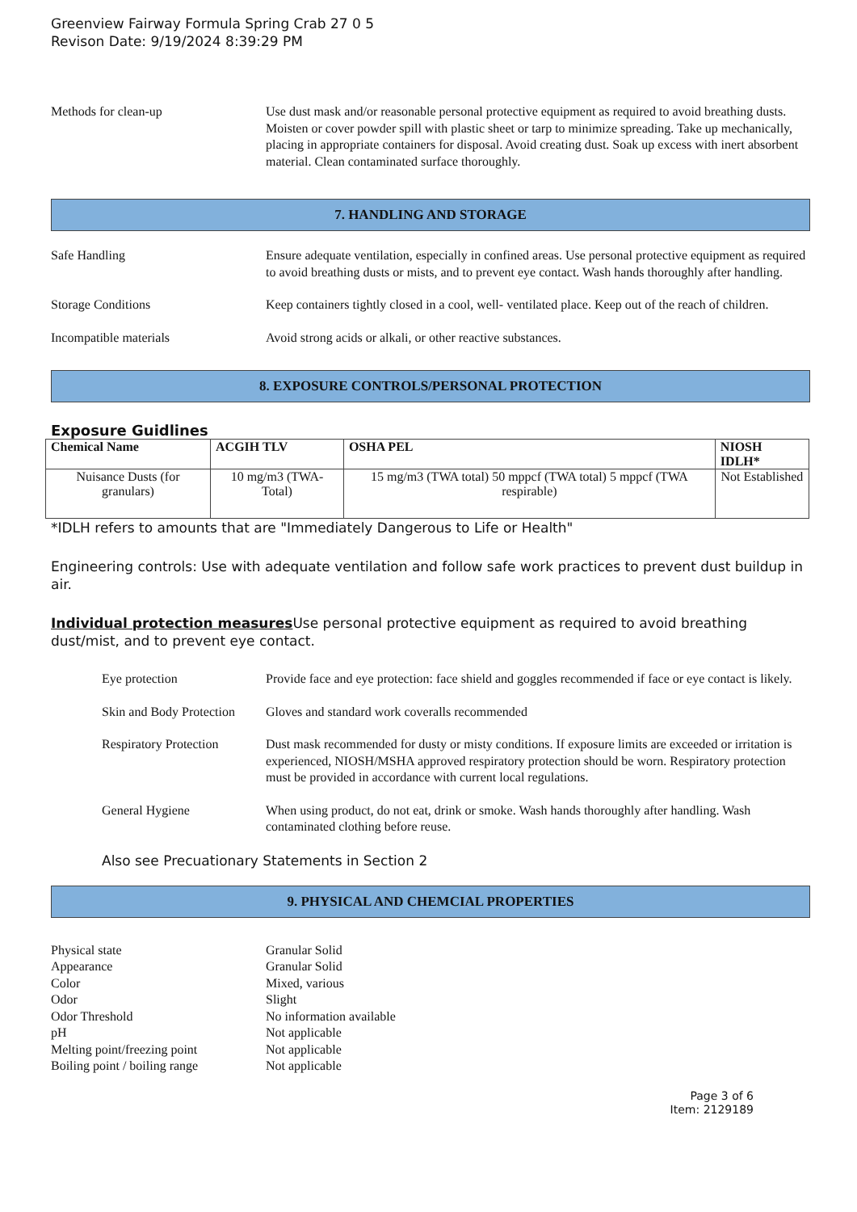Greenview Fairway Formula Spring Crab 27 0 5
Revison Date: 9/19/2024 8:39:29 PM
Methods for clean-up Use dust mask and/or reasonable personal protective equipment as required to avoid breathing dusts. Moisten or cover powder spill with plastic sheet or tarp to minimize spreading. Take up mechanically, placing in appropriate containers for disposal. Avoid creating dust. Soak up excess with inert absorbent material. Clean contaminated surface thoroughly.
7. HANDLING AND STORAGE
Safe Handling Ensure adequate ventilation, especially in confined areas. Use personal protective equipment as required to avoid breathing dusts or mists, and to prevent eye contact. Wash hands thoroughly after handling.
Storage Conditions Keep containers tightly closed in a cool, well- ventilated place. Keep out of the reach of children.
Incompatible materials Avoid strong acids or alkali, or other reactive substances.
8. EXPOSURE CONTROLS/PERSONAL PROTECTION
Exposure Guidlines
| Chemical Name | ACGIH TLV | OSHA PEL | NIOSH IDLH* |
| --- | --- | --- | --- |
| Nuisance Dusts (for granulars) | 10 mg/m3 (TWA- Total) | 15 mg/m3 (TWA total) 50 mppcf (TWA total) 5 mppcf (TWA respirable) | Not Established |
*IDLH refers to amounts that are "Immediately Dangerous to Life or Health"
Engineering controls: Use with adequate ventilation and follow safe work practices to prevent dust buildup in air.
Individual protection measures Use personal protective equipment as required to avoid breathing dust/mist, and to prevent eye contact.
Eye protection Provide face and eye protection: face shield and goggles recommended if face or eye contact is likely.
Skin and Body Protection
Gloves and standard work coveralls recommended
Respiratory Protection
Dust mask recommended for dusty or misty conditions. If exposure limits are exceeded or irritation is experienced, NIOSH/MSHA approved respiratory protection should be worn. Respiratory protection must be provided in accordance with current local regulations.
General Hygiene When using product, do not eat, drink or smoke. Wash hands thoroughly after handling. Wash contaminated clothing before reuse.
Also see Precuationary Statements in Section 2
9. PHYSICAL AND CHEMCIAL PROPERTIES
Physical state
Granular Solid
Appearance
Granular Solid
Color
Mixed, various
Odor
Slight
Odor Threshold
No information available
pH
Not applicable
Melting point/freezing point
Not applicable
Boiling point / boiling range
Not applicable
Page 3 of 6
Item: 2129189